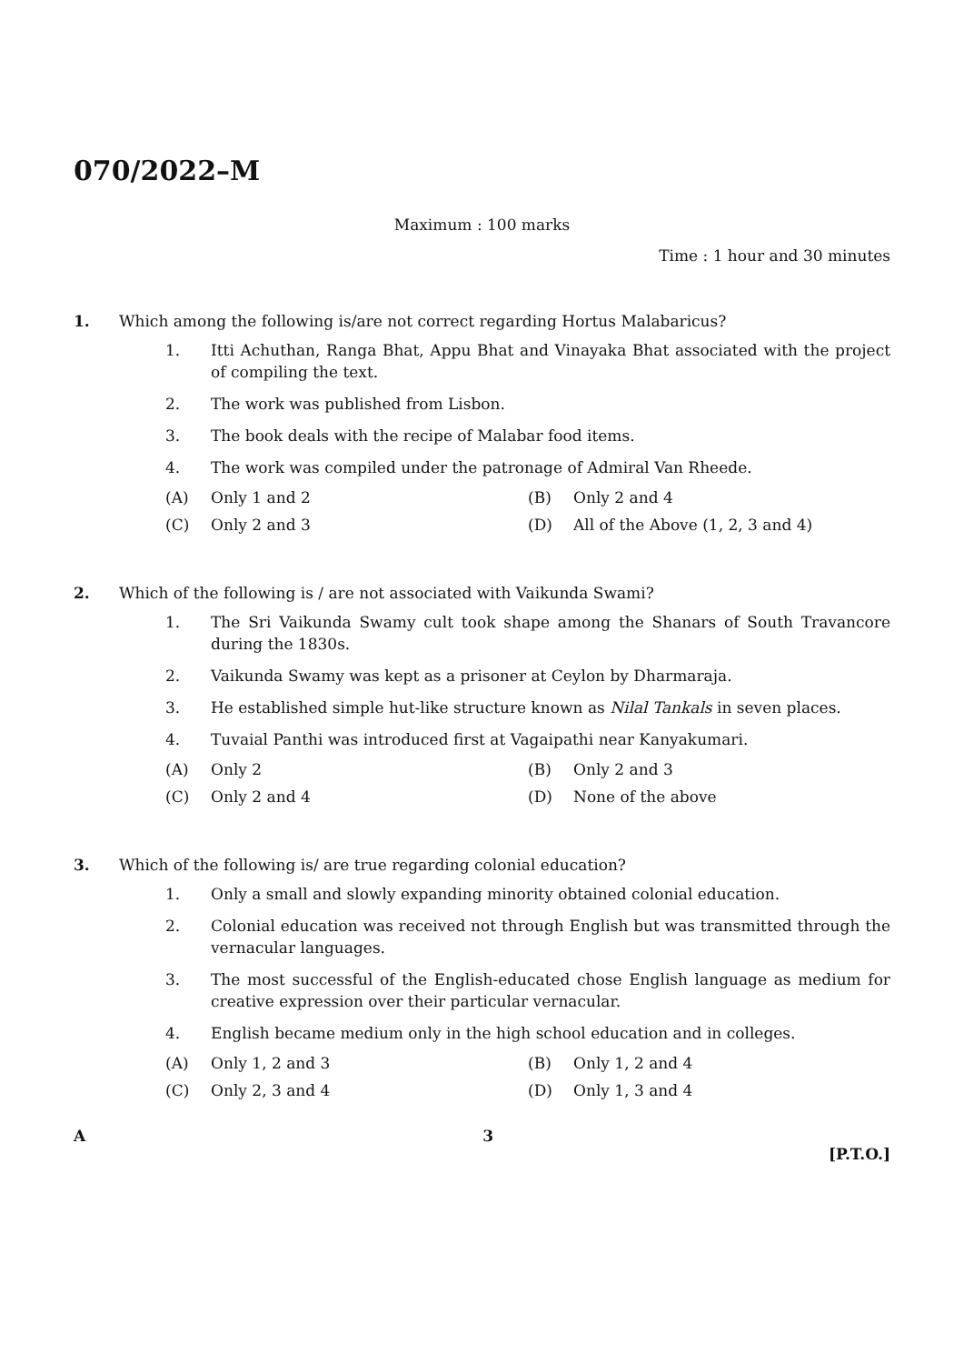070/2022–M
Maximum : 100 marks
Time : 1 hour and 30 minutes
1. Which among the following is/are not correct regarding Hortus Malabaricus?
1. Itti Achuthan, Ranga Bhat, Appu Bhat and Vinayaka Bhat associated with the project of compiling the text.
2. The work was published from Lisbon.
3. The book deals with the recipe of Malabar food items.
4. The work was compiled under the patronage of Admiral Van Rheede.
(A) Only 1 and 2 (B) Only 2 and 4
(C) Only 2 and 3 (D) All of the Above (1, 2, 3 and 4)
2. Which of the following is / are not associated with Vaikunda Swami?
1. The Sri Vaikunda Swamy cult took shape among the Shanars of South Travancore during the 1830s.
2. Vaikunda Swamy was kept as a prisoner at Ceylon by Dharmaraja.
3. He established simple hut-like structure known as Nilal Tankals in seven places.
4. Tuvaial Panthi was introduced first at Vagaipathi near Kanyakumari.
(A) Only 2 (B) Only 2 and 3
(C) Only 2 and 4 (D) None of the above
3. Which of the following is/ are true regarding colonial education?
1. Only a small and slowly expanding minority obtained colonial education.
2. Colonial education was received not through English but was transmitted through the vernacular languages.
3. The most successful of the English-educated chose English language as medium for creative expression over their particular vernacular.
4. English became medium only in the high school education and in colleges.
(A) Only 1, 2 and 3 (B) Only 1, 2 and 4
(C) Only 2, 3 and 4 (D) Only 1, 3 and 4
A 3
[P.T.O.]